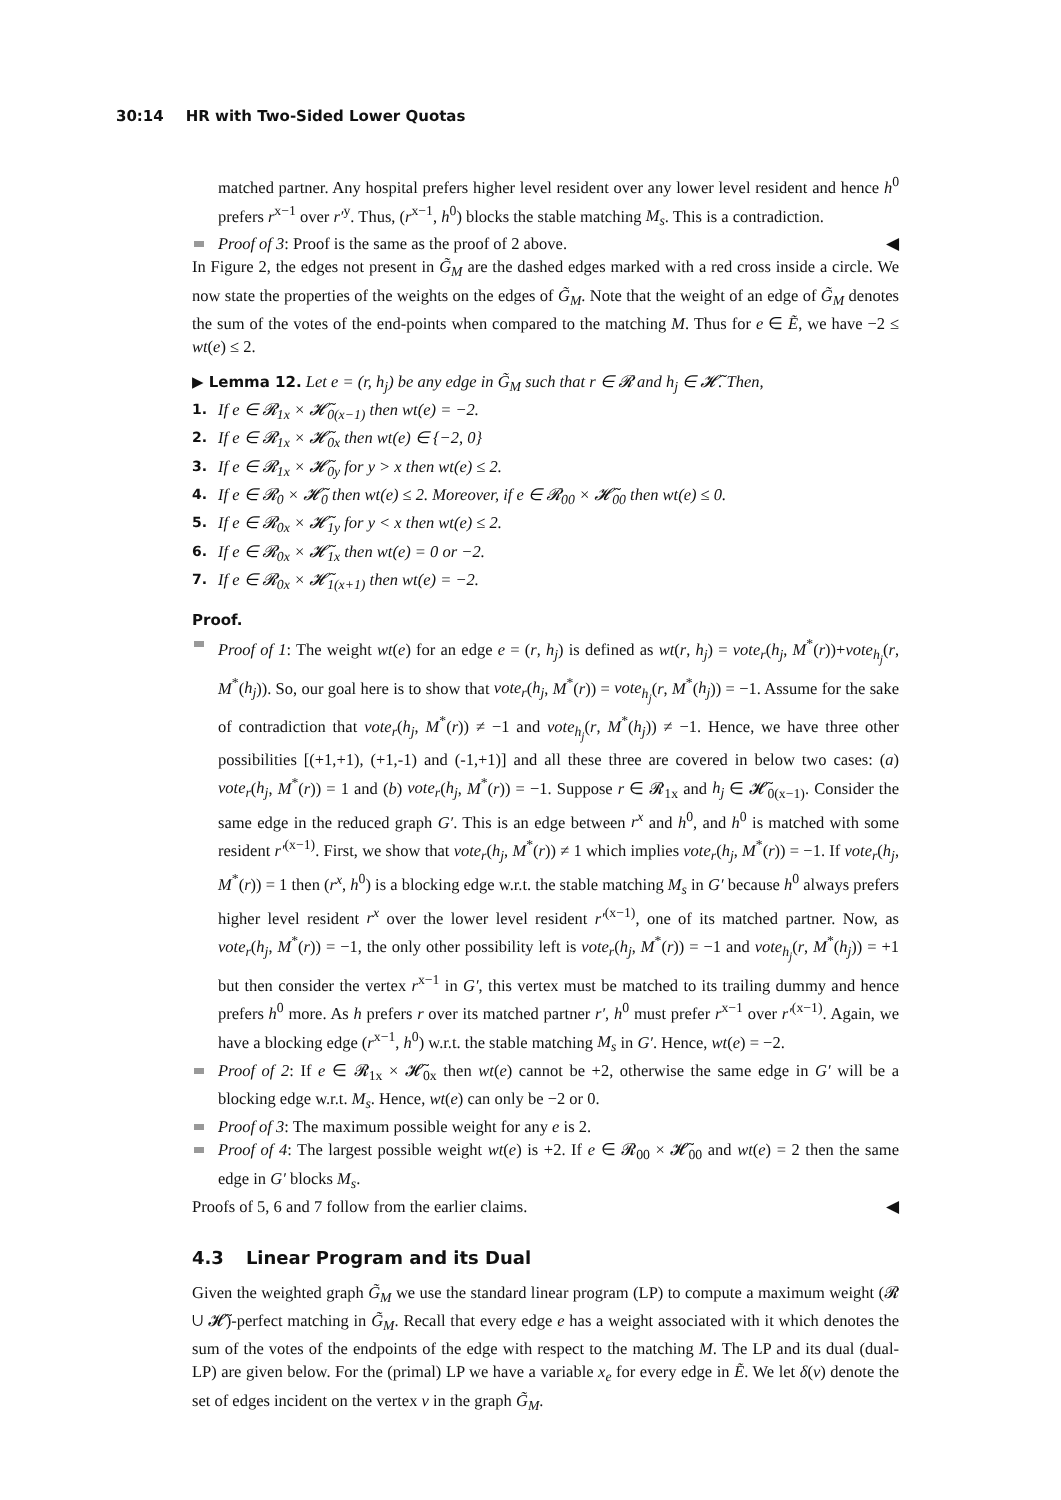30:14 HR with Two-Sided Lower Quotas
matched partner. Any hospital prefers higher level resident over any lower level resident and hence h<sup>0</sup> prefers r<sup>x−1</sup> over r′<sup>y</sup>. Thus, (r<sup>x−1</sup>, h<sup>0</sup>) blocks the stable matching M<sub>s</sub>. This is a contradiction.
Proof of 3: Proof is the same as the proof of 2 above. ◀
In Figure 2, the edges not present in G̃<sub>M</sub> are the dashed edges marked with a red cross inside a circle. We now state the properties of the weights on the edges of G̃<sub>M</sub>. Note that the weight of an edge of G̃<sub>M</sub> denotes the sum of the votes of the end-points when compared to the matching M. Thus for e ∈ Ẽ, we have −2 ≤ wt(e) ≤ 2.
▶ Lemma 12. Let e = (r, h<sub>j</sub>) be any edge in G̃<sub>M</sub> such that r ∈ 𝓡 and h<sub>j</sub> ∈ 𝓗̃. Then,
1. If e ∈ 𝓡<sub>1x</sub> × 𝓗̃<sub>0(x−1)</sub> then wt(e) = −2.
2. If e ∈ 𝓡<sub>1x</sub> × 𝓗̃<sub>0x</sub> then wt(e) ∈ {−2, 0}
3. If e ∈ 𝓡<sub>1x</sub> × 𝓗̃<sub>0y</sub> for y > x then wt(e) ≤ 2.
4. If e ∈ 𝓡<sub>0</sub> × 𝓗̃<sub>0</sub> then wt(e) ≤ 2. Moreover, if e ∈ 𝓡<sub>00</sub> × 𝓗̃<sub>00</sub> then wt(e) ≤ 0.
5. If e ∈ 𝓡<sub>0x</sub> × 𝓗̃<sub>1y</sub> for y < x then wt(e) ≤ 2.
6. If e ∈ 𝓡<sub>0x</sub> × 𝓗̃<sub>1x</sub> then wt(e) = 0 or −2.
7. If e ∈ 𝓡<sub>0x</sub> × 𝓗̃<sub>1(x+1)</sub> then wt(e) = −2.
Proof.
Proof of 1: The weight wt(e) for an edge e = (r, h<sub>j</sub>) is defined as wt(r, h<sub>j</sub>) = vote<sub>r</sub>(h<sub>j</sub>, M<sup>*</sup>(r))+vote<sub>h<sub>j</sub></sub>(r, M<sup>*</sup>(h<sub>j</sub>)). So, our goal here is to show that vote<sub>r</sub>(h<sub>j</sub>, M<sup>*</sup>(r)) = vote<sub>h<sub>j</sub></sub>(r, M<sup>*</sup>(h<sub>j</sub>)) = −1. Assume for the sake of contradiction that vote<sub>r</sub>(h<sub>j</sub>, M<sup>*</sup>(r)) ≠ −1 and vote<sub>h<sub>j</sub></sub>(r, M<sup>*</sup>(h<sub>j</sub>)) ≠ −1. Hence, we have three other possibilities [(+1,+1), (+1,-1) and (-1,+1)] and all these three are covered in below two cases: (a) vote<sub>r</sub>(h<sub>j</sub>, M<sup>*</sup>(r)) = 1 and (b) vote<sub>r</sub>(h<sub>j</sub>, M<sup>*</sup>(r)) = −1. Suppose r ∈ 𝓡<sub>1x</sub> and h<sub>j</sub> ∈ 𝓗̃<sub>0(x−1)</sub>. Consider the same edge in the reduced graph G′. This is an edge between r<sup>x</sup> and h<sup>0</sup>, and h<sup>0</sup> is matched with some resident r′<sup>(x−1)</sup>. First, we show that vote<sub>r</sub>(h<sub>j</sub>, M<sup>*</sup>(r)) ≠ 1 which implies vote<sub>r</sub>(h<sub>j</sub>, M<sup>*</sup>(r)) = −1. If vote<sub>r</sub>(h<sub>j</sub>, M<sup>*</sup>(r)) = 1 then (r<sup>x</sup>, h<sup>0</sup>) is a blocking edge w.r.t. the stable matching M<sub>s</sub> in G′ because h<sup>0</sup> always prefers higher level resident r<sup>x</sup> over the lower level resident r′<sup>(x−1)</sup>, one of its matched partner. Now, as vote<sub>r</sub>(h<sub>j</sub>, M<sup>*</sup>(r)) = −1, the only other possibility left is vote<sub>r</sub>(h<sub>j</sub>, M<sup>*</sup>(r)) = −1 and vote<sub>h<sub>j</sub></sub>(r, M<sup>*</sup>(h<sub>j</sub>)) = +1 but then consider the vertex r<sup>x−1</sup> in G′, this vertex must be matched to its trailing dummy and hence prefers h<sup>0</sup> more. As h prefers r over its matched partner r′, h<sup>0</sup> must prefer r<sup>x−1</sup> over r′<sup>(x−1)</sup>. Again, we have a blocking edge (r<sup>x−1</sup>, h<sup>0</sup>) w.r.t. the stable matching M<sub>s</sub> in G′. Hence, wt(e) = −2.
Proof of 2: If e ∈ 𝓡<sub>1x</sub> × 𝓗̃<sub>0x</sub> then wt(e) cannot be +2, otherwise the same edge in G′ will be a blocking edge w.r.t. M<sub>s</sub>. Hence, wt(e) can only be −2 or 0.
Proof of 3: The maximum possible weight for any e is 2.
Proof of 4: The largest possible weight wt(e) is +2. If e ∈ 𝓡<sub>00</sub> × 𝓗̃<sub>00</sub> and wt(e) = 2 then the same edge in G′ blocks M<sub>s</sub>.
Proofs of 5, 6 and 7 follow from the earlier claims. ◀
4.3 Linear Program and its Dual
Given the weighted graph G̃<sub>M</sub> we use the standard linear program (LP) to compute a maximum weight (𝓡 ∪ 𝓗̃)-perfect matching in G̃<sub>M</sub>. Recall that every edge e has a weight associated with it which denotes the sum of the votes of the endpoints of the edge with respect to the matching M. The LP and its dual (dual-LP) are given below. For the (primal) LP we have a variable x<sub>e</sub> for every edge in Ẽ. We let δ(v) denote the set of edges incident on the vertex v in the graph G̃<sub>M</sub>.